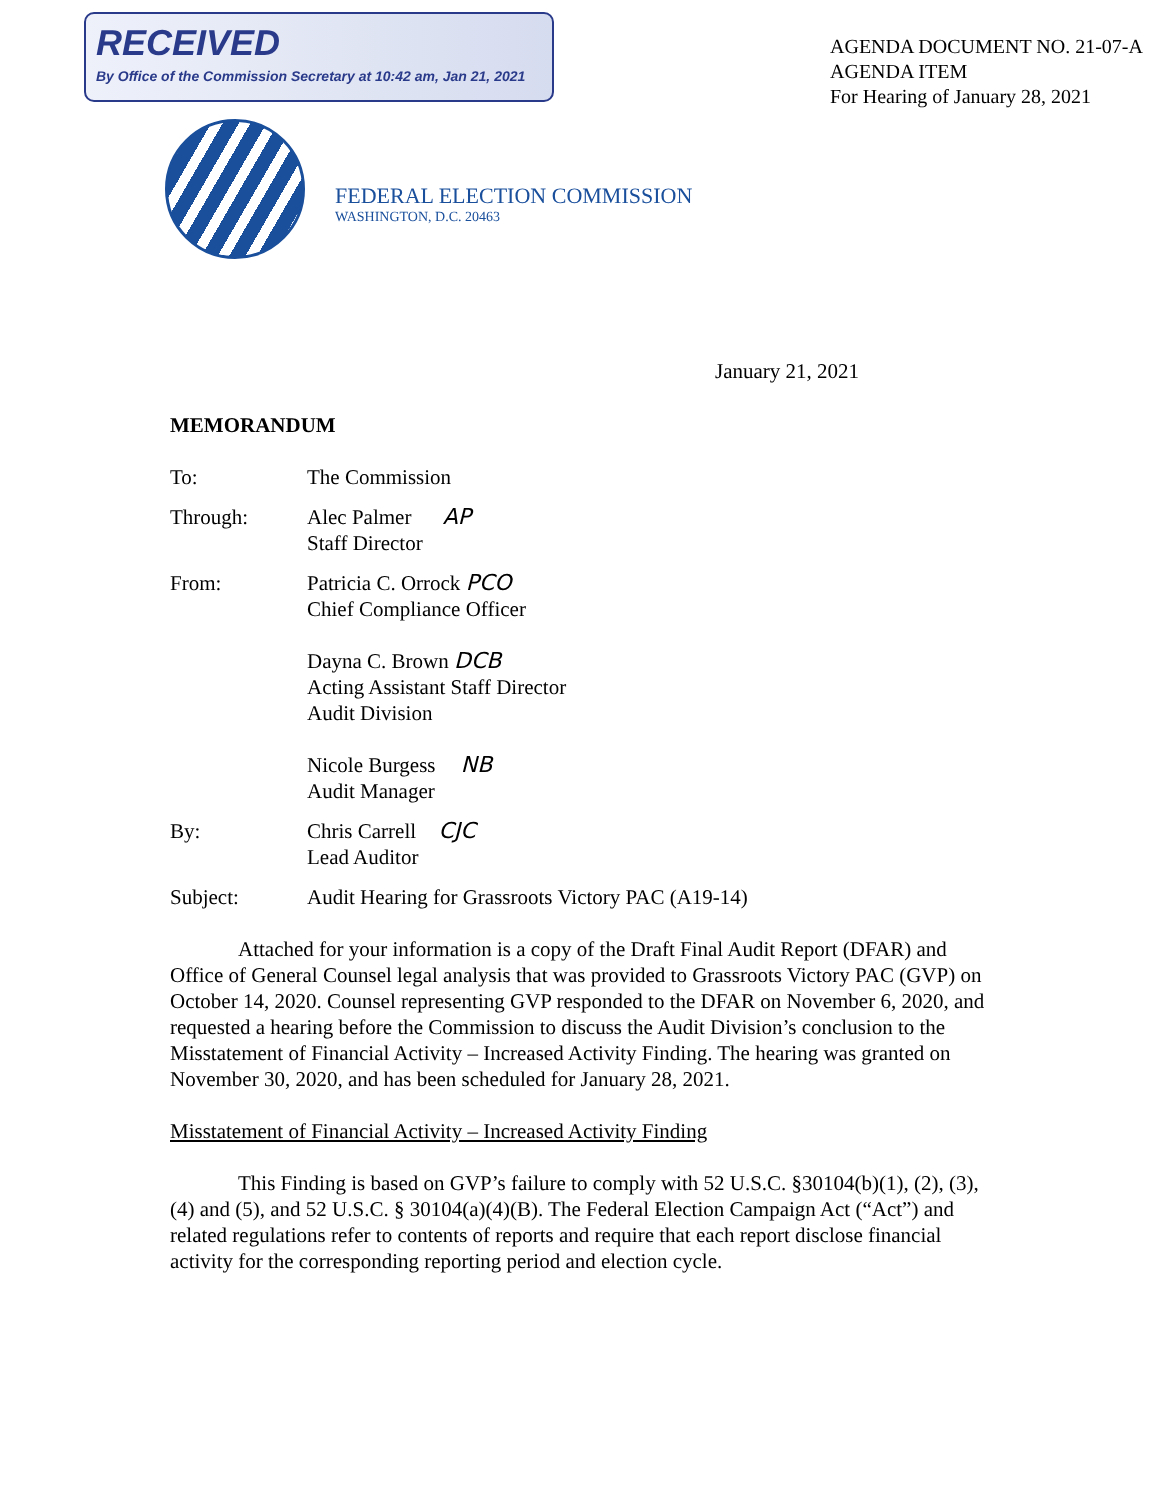RECEIVED
By Office of the Commission Secretary at 10:42 am, Jan 21, 2021
AGENDA DOCUMENT NO. 21-07-A
AGENDA ITEM
For Hearing of January 28, 2021
FEDERAL ELECTION COMMISSION
WASHINGTON, D.C. 20463
January 21, 2021
MEMORANDUM
To: The Commission
Through: Alec Palmer
Staff Director
AP
From: Patricia C. Orrock PCO
Chief Compliance Officer
Dayna C. Brown DCB
Acting Assistant Staff Director
Audit Division
Nicole Burgess NB
Audit Manager
By: Chris Carrell
Lead Auditor
CJC
Subject: Audit Hearing for Grassroots Victory PAC (A19-14)
Attached for your information is a copy of the Draft Final Audit Report (DFAR) and Office of General Counsel legal analysis that was provided to Grassroots Victory PAC (GVP) on October 14, 2020. Counsel representing GVP responded to the DFAR on November 6, 2020, and requested a hearing before the Commission to discuss the Audit Division’s conclusion to the Misstatement of Financial Activity – Increased Activity Finding. The hearing was granted on November 30, 2020, and has been scheduled for January 28, 2021.
Misstatement of Financial Activity – Increased Activity Finding
This Finding is based on GVP’s failure to comply with 52 U.S.C. §30104(b)(1), (2), (3), (4) and (5), and 52 U.S.C. § 30104(a)(4)(B). The Federal Election Campaign Act (“Act”) and related regulations refer to contents of reports and require that each report disclose financial activity for the corresponding reporting period and election cycle.